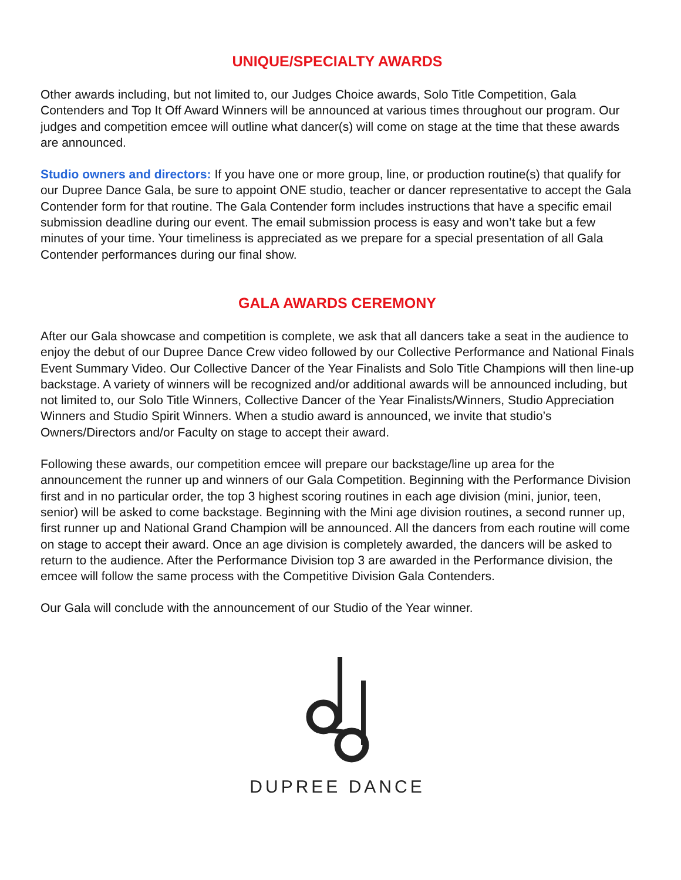UNIQUE/SPECIALTY AWARDS
Other awards including, but not limited to, our Judges Choice awards, Solo Title Competition, Gala Contenders and Top It Off Award Winners will be announced at various times throughout our program. Our judges and competition emcee will outline what dancer(s) will come on stage at the time that these awards are announced.
Studio owners and directors: If you have one or more group, line, or production routine(s) that qualify for our Dupree Dance Gala, be sure to appoint ONE studio, teacher or dancer representative to accept the Gala Contender form for that routine. The Gala Contender form includes instructions that have a specific email submission deadline during our event. The email submission process is easy and won’t take but a few minutes of your time. Your timeliness is appreciated as we prepare for a special presentation of all Gala Contender performances during our final show.
GALA AWARDS CEREMONY
After our Gala showcase and competition is complete, we ask that all dancers take a seat in the audience to enjoy the debut of our Dupree Dance Crew video followed by our Collective Performance and National Finals Event Summary Video. Our Collective Dancer of the Year Finalists and Solo Title Champions will then line-up backstage. A variety of winners will be recognized and/or additional awards will be announced including, but not limited to, our Solo Title Winners, Collective Dancer of the Year Finalists/Winners, Studio Appreciation Winners and Studio Spirit Winners. When a studio award is announced, we invite that studio’s Owners/Directors and/or Faculty on stage to accept their award.
Following these awards, our competition emcee will prepare our backstage/line up area for the announcement the runner up and winners of our Gala Competition. Beginning with the Performance Division first and in no particular order, the top 3 highest scoring routines in each age division (mini, junior, teen, senior) will be asked to come backstage. Beginning with the Mini age division routines, a second runner up, first runner up and National Grand Champion will be announced. All the dancers from each routine will come on stage to accept their award. Once an age division is completely awarded, the dancers will be asked to return to the audience. After the Performance Division top 3 are awarded in the Performance division, the emcee will follow the same process with the Competitive Division Gala Contenders.
Our Gala will conclude with the announcement of our Studio of the Year winner.
DUPREE DANCE